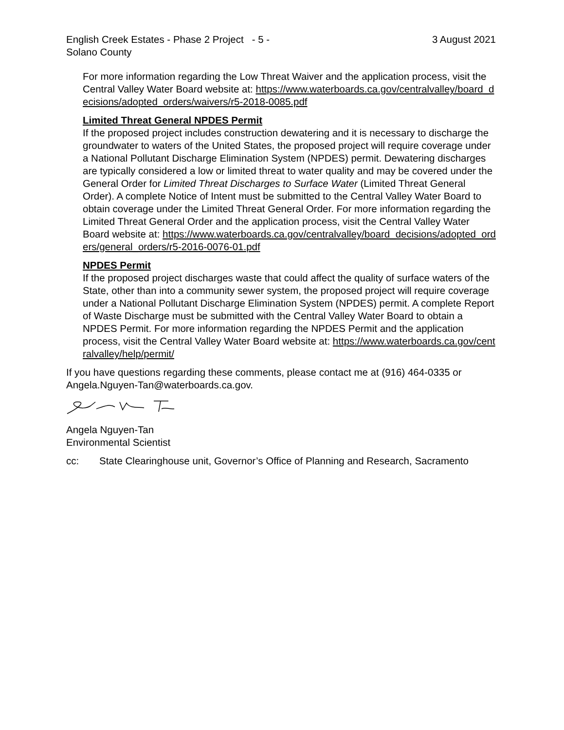English Creek Estates - Phase 2 Project - 5 -
Solano County
3 August 2021
For more information regarding the Low Threat Waiver and the application process, visit the Central Valley Water Board website at: https://www.waterboards.ca.gov/centralvalley/board_decisions/adopted_orders/waivers/r5-2018-0085.pdf
Limited Threat General NPDES Permit
If the proposed project includes construction dewatering and it is necessary to discharge the groundwater to waters of the United States, the proposed project will require coverage under a National Pollutant Discharge Elimination System (NPDES) permit. Dewatering discharges are typically considered a low or limited threat to water quality and may be covered under the General Order for Limited Threat Discharges to Surface Water (Limited Threat General Order). A complete Notice of Intent must be submitted to the Central Valley Water Board to obtain coverage under the Limited Threat General Order. For more information regarding the Limited Threat General Order and the application process, visit the Central Valley Water Board website at: https://www.waterboards.ca.gov/centralvalley/board_decisions/adopted_orders/general_orders/r5-2016-0076-01.pdf
NPDES Permit
If the proposed project discharges waste that could affect the quality of surface waters of the State, other than into a community sewer system, the proposed project will require coverage under a National Pollutant Discharge Elimination System (NPDES) permit. A complete Report of Waste Discharge must be submitted with the Central Valley Water Board to obtain a NPDES Permit. For more information regarding the NPDES Permit and the application process, visit the Central Valley Water Board website at: https://www.waterboards.ca.gov/centralvalley/help/permit/
If you have questions regarding these comments, please contact me at (916) 464-0335 or Angela.Nguyen-Tan@waterboards.ca.gov.
Angela Nguyen-Tan
Environmental Scientist
cc: State Clearinghouse unit, Governor’s Office of Planning and Research, Sacramento